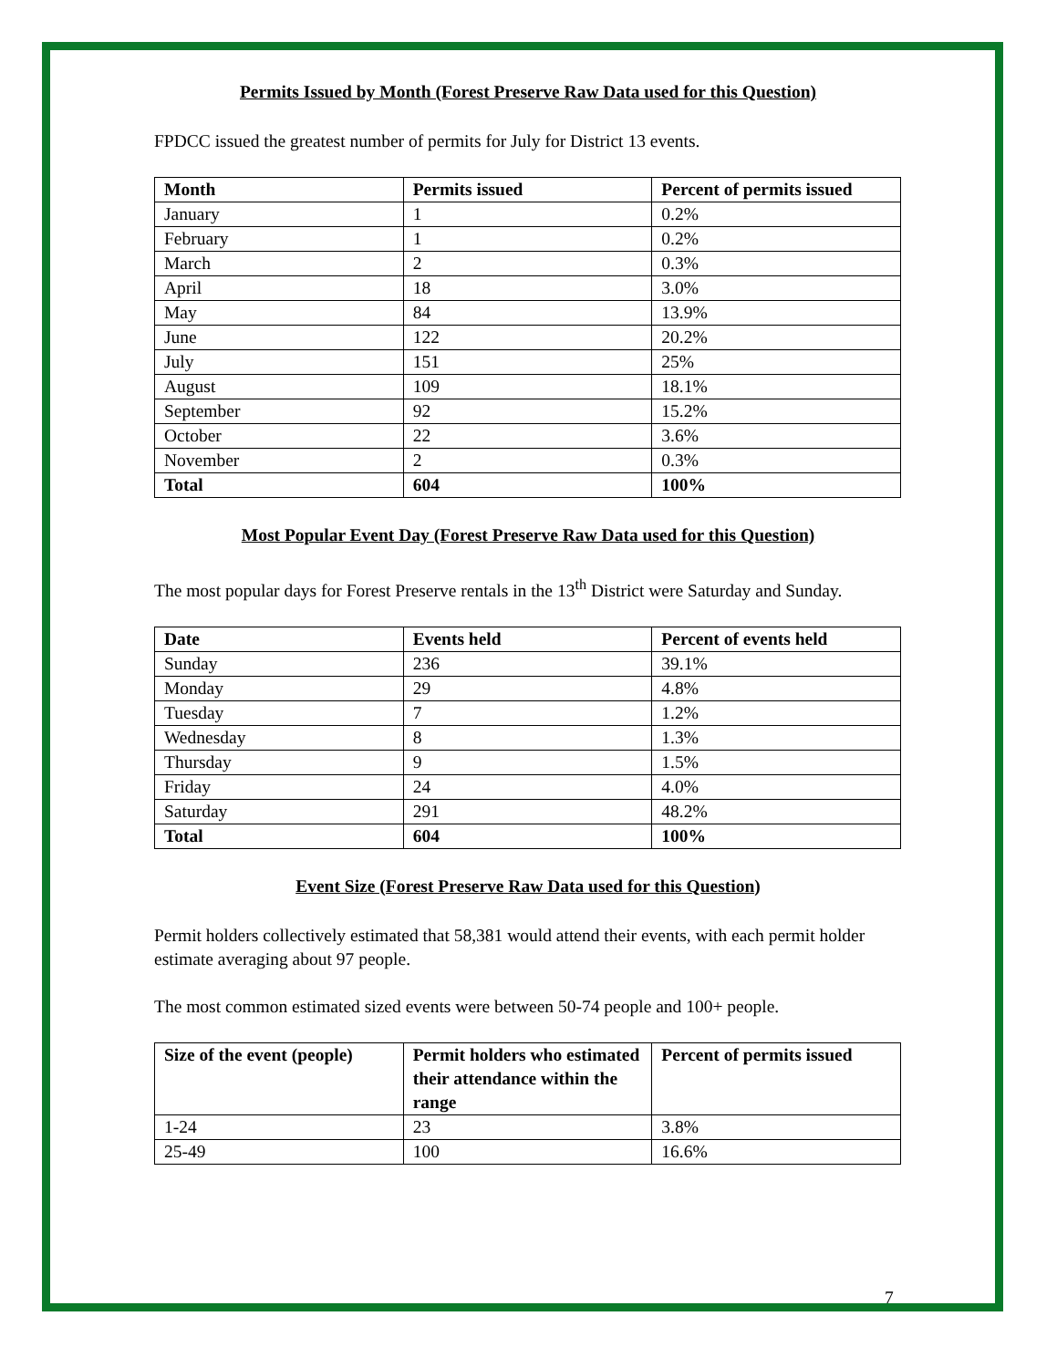Permits Issued by Month (Forest Preserve Raw Data used for this Question)
FPDCC issued the greatest number of permits for July for District 13 events.
| Month | Permits issued | Percent of permits issued |
| --- | --- | --- |
| January | 1 | 0.2% |
| February | 1 | 0.2% |
| March | 2 | 0.3% |
| April | 18 | 3.0% |
| May | 84 | 13.9% |
| June | 122 | 20.2% |
| July | 151 | 25% |
| August | 109 | 18.1% |
| September | 92 | 15.2% |
| October | 22 | 3.6% |
| November | 2 | 0.3% |
| Total | 604 | 100% |
Most Popular Event Day (Forest Preserve Raw Data used for this Question)
The most popular days for Forest Preserve rentals in the 13<sup>th</sup> District were Saturday and Sunday.
| Date | Events held | Percent of events held |
| --- | --- | --- |
| Sunday | 236 | 39.1% |
| Monday | 29 | 4.8% |
| Tuesday | 7 | 1.2% |
| Wednesday | 8 | 1.3% |
| Thursday | 9 | 1.5% |
| Friday | 24 | 4.0% |
| Saturday | 291 | 48.2% |
| Total | 604 | 100% |
Event Size (Forest Preserve Raw Data used for this Question)
Permit holders collectively estimated that 58,381 would attend their events, with each permit holder estimate averaging about 97 people.
The most common estimated sized events were between 50-74 people and 100+ people.
| Size of the event (people) | Permit holders who estimated their attendance within the range | Percent of permits issued |
| --- | --- | --- |
| 1-24 | 23 | 3.8% |
| 25-49 | 100 | 16.6% |
7